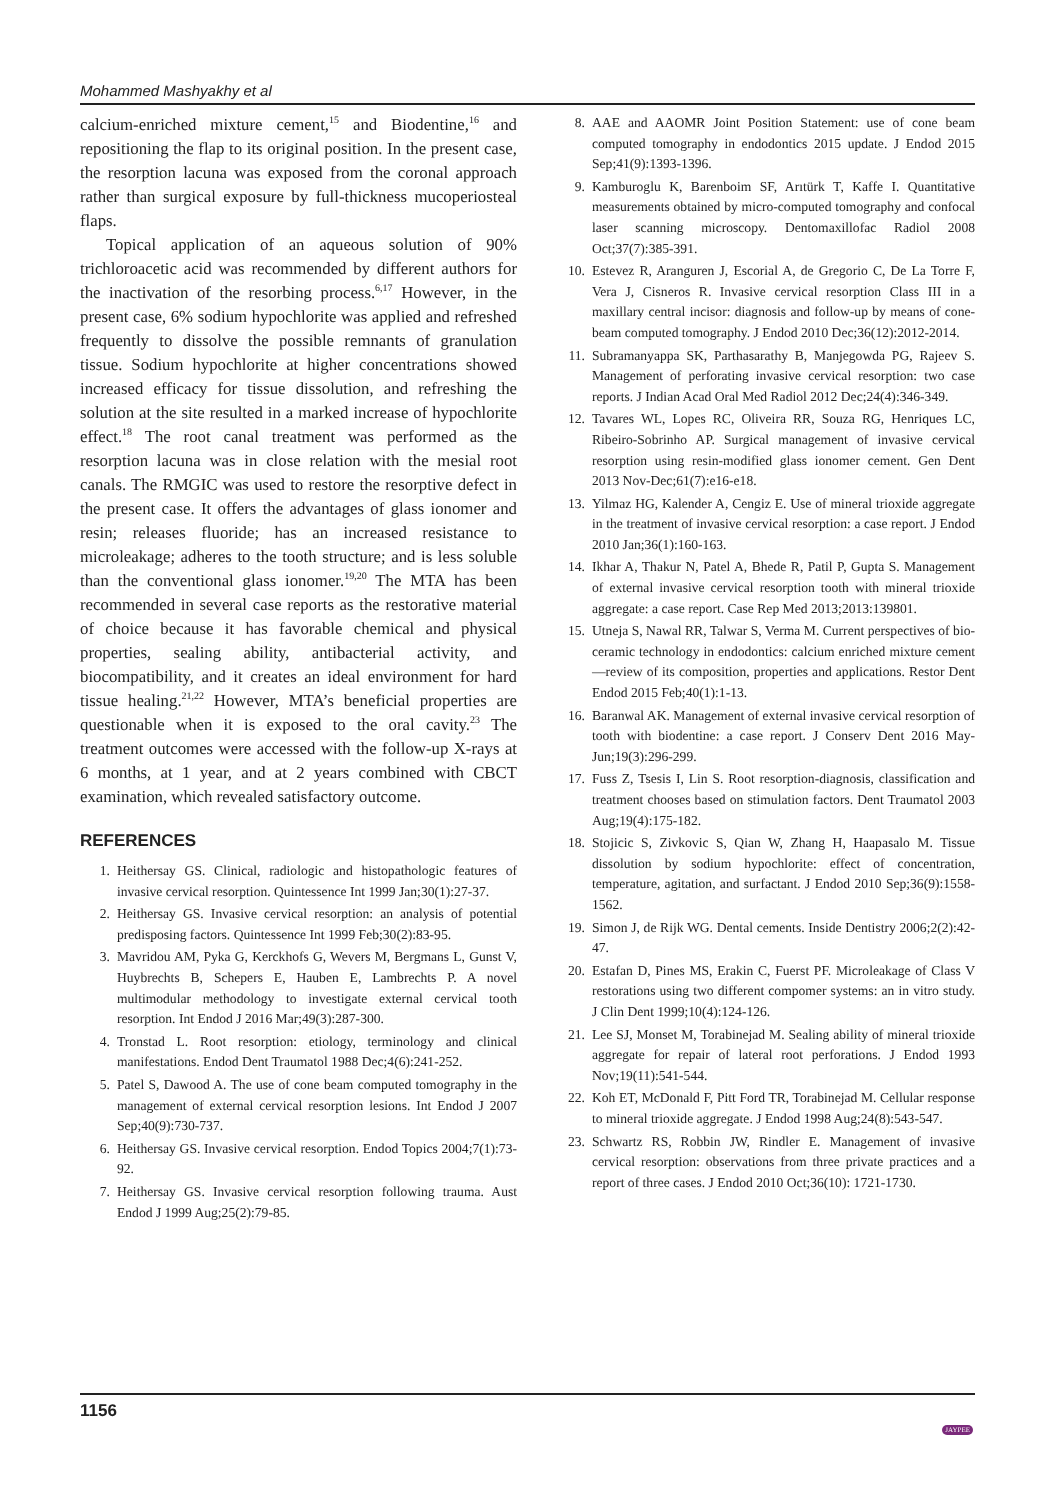Mohammed Mashyakhy et al
calcium-enriched mixture cement,<sup>15</sup> and Biodentine,<sup>16</sup> and repositioning the flap to its original position. In the present case, the resorption lacuna was exposed from the coronal approach rather than surgical exposure by full-thickness mucoperiosteal flaps.
Topical application of an aqueous solution of 90% trichloroacetic acid was recommended by different authors for the inactivation of the resorbing process.<sup>6,17</sup> However, in the present case, 6% sodium hypochlorite was applied and refreshed frequently to dissolve the possible remnants of granulation tissue. Sodium hypochlorite at higher concentrations showed increased efficacy for tissue dissolution, and refreshing the solution at the site resulted in a marked increase of hypochlorite effect.<sup>18</sup> The root canal treatment was performed as the resorption lacuna was in close relation with the mesial root canals. The RMGIC was used to restore the resorptive defect in the present case. It offers the advantages of glass ionomer and resin; releases fluoride; has an increased resistance to microleakage; adheres to the tooth structure; and is less soluble than the conventional glass ionomer.<sup>19,20</sup> The MTA has been recommended in several case reports as the restorative material of choice because it has favorable chemical and physical properties, sealing ability, antibacterial activity, and biocompatibility, and it creates an ideal environment for hard tissue healing.<sup>21,22</sup> However, MTA’s beneficial properties are questionable when it is exposed to the oral cavity.<sup>23</sup> The treatment outcomes were accessed with the follow-up X-rays at 6 months, at 1 year, and at 2 years combined with CBCT examination, which revealed satisfactory outcome.
REFERENCES
1. Heithersay GS. Clinical, radiologic and histopathologic features of invasive cervical resorption. Quintessence Int 1999 Jan;30(1):27-37.
2. Heithersay GS. Invasive cervical resorption: an analysis of potential predisposing factors. Quintessence Int 1999 Feb;30(2):83-95.
3. Mavridou AM, Pyka G, Kerckhofs G, Wevers M, Bergmans L, Gunst V, Huybrechts B, Schepers E, Hauben E, Lambrechts P. A novel multimodular methodology to investigate external cervical tooth resorption. Int Endod J 2016 Mar;49(3):287-300.
4. Tronstad L. Root resorption: etiology, terminology and clinical manifestations. Endod Dent Traumatol 1988 Dec;4(6):241-252.
5. Patel S, Dawood A. The use of cone beam computed tomography in the management of external cervical resorption lesions. Int Endod J 2007 Sep;40(9):730-737.
6. Heithersay GS. Invasive cervical resorption. Endod Topics 2004;7(1):73-92.
7. Heithersay GS. Invasive cervical resorption following trauma. Aust Endod J 1999 Aug;25(2):79-85.
8. AAE and AAOMR Joint Position Statement: use of cone beam computed tomography in endodontics 2015 update. J Endod 2015 Sep;41(9):1393-1396.
9. Kamburoglu K, Barenboim SF, Arıtürk T, Kaffe I. Quantitative measurements obtained by micro-computed tomography and confocal laser scanning microscopy. Dentomaxillofac Radiol 2008 Oct;37(7):385-391.
10. Estevez R, Aranguren J, Escorial A, de Gregorio C, De La Torre F, Vera J, Cisneros R. Invasive cervical resorption Class III in a maxillary central incisor: diagnosis and follow-up by means of cone-beam computed tomography. J Endod 2010 Dec;36(12):2012-2014.
11. Subramanyappa SK, Parthasarathy B, Manjegowda PG, Rajeev S. Management of perforating invasive cervical resorption: two case reports. J Indian Acad Oral Med Radiol 2012 Dec;24(4):346-349.
12. Tavares WL, Lopes RC, Oliveira RR, Souza RG, Henriques LC, Ribeiro-Sobrinho AP. Surgical management of invasive cervical resorption using resin-modified glass ionomer cement. Gen Dent 2013 Nov-Dec;61(7):e16-e18.
13. Yilmaz HG, Kalender A, Cengiz E. Use of mineral trioxide aggregate in the treatment of invasive cervical resorption: a case report. J Endod 2010 Jan;36(1):160-163.
14. Ikhar A, Thakur N, Patel A, Bhede R, Patil P, Gupta S. Management of external invasive cervical resorption tooth with mineral trioxide aggregate: a case report. Case Rep Med 2013;2013:139801.
15. Utneja S, Nawal RR, Talwar S, Verma M. Current perspectives of bio-ceramic technology in endodontics: calcium enriched mixture cement—review of its composition, properties and applications. Restor Dent Endod 2015 Feb;40(1):1-13.
16. Baranwal AK. Management of external invasive cervical resorption of tooth with biodentine: a case report. J Conserv Dent 2016 May-Jun;19(3):296-299.
17. Fuss Z, Tsesis I, Lin S. Root resorption-diagnosis, classification and treatment chooses based on stimulation factors. Dent Traumatol 2003 Aug;19(4):175-182.
18. Stojicic S, Zivkovic S, Qian W, Zhang H, Haapasalo M. Tissue dissolution by sodium hypochlorite: effect of concentration, temperature, agitation, and surfactant. J Endod 2010 Sep;36(9):1558-1562.
19. Simon J, de Rijk WG. Dental cements. Inside Dentistry 2006;2(2):42-47.
20. Estafan D, Pines MS, Erakin C, Fuerst PF. Microleakage of Class V restorations using two different compomer systems: an in vitro study. J Clin Dent 1999;10(4):124-126.
21. Lee SJ, Monset M, Torabinejad M. Sealing ability of mineral trioxide aggregate for repair of lateral root perforations. J Endod 1993 Nov;19(11):541-544.
22. Koh ET, McDonald F, Pitt Ford TR, Torabinejad M. Cellular response to mineral trioxide aggregate. J Endod 1998 Aug;24(8):543-547.
23. Schwartz RS, Robbin JW, Rindler E. Management of invasive cervical resorption: observations from three private practices and a report of three cases. J Endod 2010 Oct;36(10): 1721-1730.
1156
JAYPEE